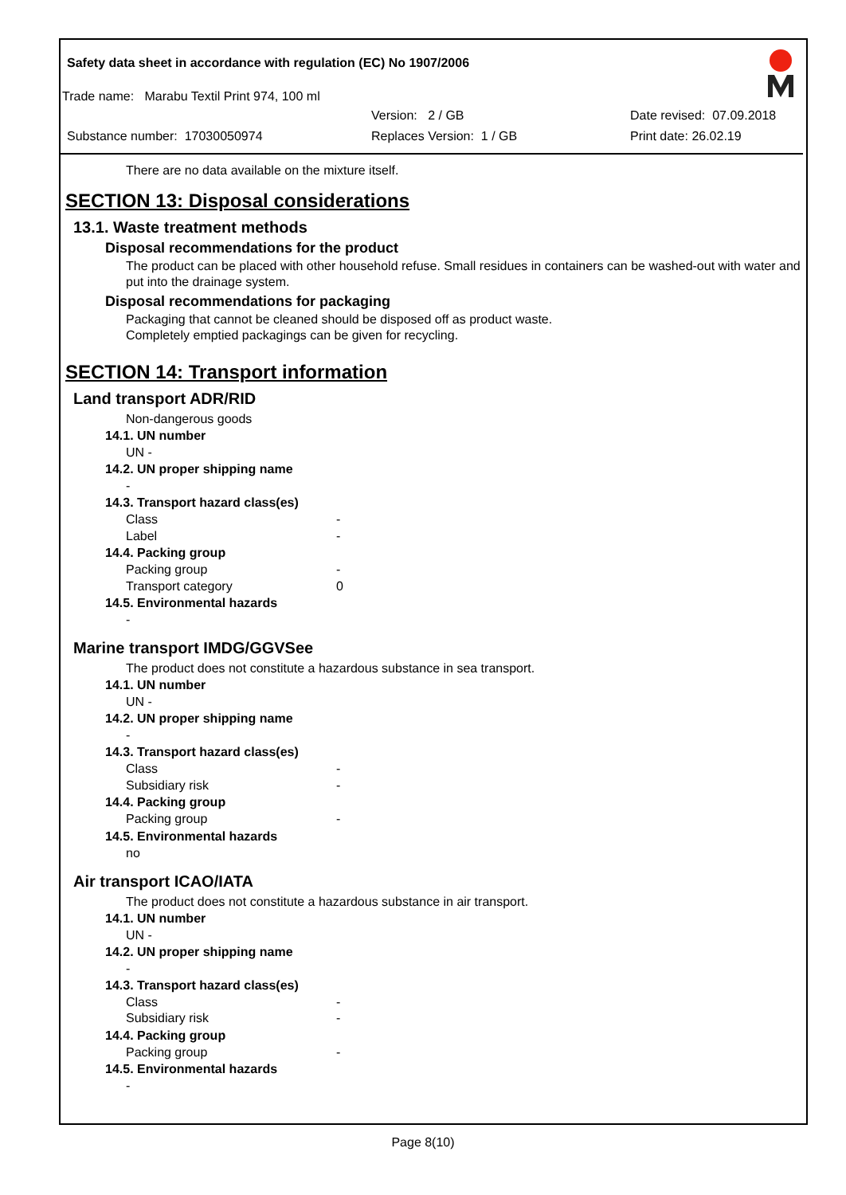Safety data sheet in accordance with regulation (EC) No 1907/2006
Trade name: Marabu Textil Print 974, 100 ml
Version: 2 / GB Date revised: 07.09.2018
Substance number: 17030050974 Replaces Version: 1 / GB Print date: 26.02.19
There are no data available on the mixture itself.
SECTION 13: Disposal considerations
13.1. Waste treatment methods
Disposal recommendations for the product
The product can be placed with other household refuse. Small residues in containers can be washed-out with water and put into the drainage system.
Disposal recommendations for packaging
Packaging that cannot be cleaned should be disposed off as product waste.
Completely emptied packagings can be given for recycling.
SECTION 14: Transport information
Land transport ADR/RID
Non-dangerous goods
14.1. UN number
UN -
14.2. UN proper shipping name
-
14.3. Transport hazard class(es)
Class -
Label -
14.4. Packing group
Packing group -
Transport category 0
14.5. Environmental hazards
-
Marine transport IMDG/GGVSee
The product does not constitute a hazardous substance in sea transport.
14.1. UN number
UN -
14.2. UN proper shipping name
-
14.3. Transport hazard class(es)
Class -
Subsidiary risk -
14.4. Packing group
Packing group -
14.5. Environmental hazards
no
Air transport ICAO/IATA
The product does not constitute a hazardous substance in air transport.
14.1. UN number
UN -
14.2. UN proper shipping name
-
14.3. Transport hazard class(es)
Class -
Subsidiary risk -
14.4. Packing group
Packing group -
14.5. Environmental hazards
-
Page 8(10)